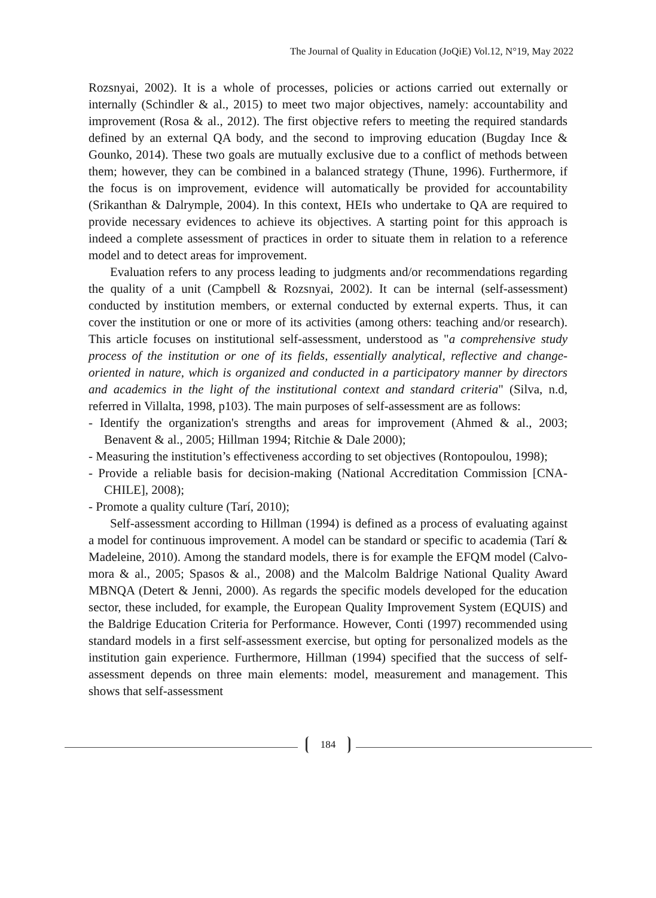The Journal of Quality in Education (JoQiE) Vol.12, N°19, May 2022
Rozsnyai, 2002). It is a whole of processes, policies or actions carried out externally or internally (Schindler & al., 2015) to meet two major objectives, namely: accountability and improvement (Rosa & al., 2012). The first objective refers to meeting the required standards defined by an external QA body, and the second to improving education (Bugday Ince & Gounko, 2014). These two goals are mutually exclusive due to a conflict of methods between them; however, they can be combined in a balanced strategy (Thune, 1996). Furthermore, if the focus is on improvement, evidence will automatically be provided for accountability (Srikanthan & Dalrymple, 2004). In this context, HEIs who undertake to QA are required to provide necessary evidences to achieve its objectives. A starting point for this approach is indeed a complete assessment of practices in order to situate them in relation to a reference model and to detect areas for improvement.
Evaluation refers to any process leading to judgments and/or recommendations regarding the quality of a unit (Campbell & Rozsnyai, 2002). It can be internal (self-assessment) conducted by institution members, or external conducted by external experts. Thus, it can cover the institution or one or more of its activities (among others: teaching and/or research). This article focuses on institutional self-assessment, understood as "a comprehensive study process of the institution or one of its fields, essentially analytical, reflective and change-oriented in nature, which is organized and conducted in a participatory manner by directors and academics in the light of the institutional context and standard criteria" (Silva, n.d, referred in Villalta, 1998, p103). The main purposes of self-assessment are as follows:
- Identify the organization's strengths and areas for improvement (Ahmed & al., 2003; Benavent & al., 2005; Hillman 1994; Ritchie & Dale 2000);
- Measuring the institution’s effectiveness according to set objectives (Rontopoulou, 1998);
- Provide a reliable basis for decision-making (National Accreditation Commission [CNA-CHILE], 2008);
- Promote a quality culture (Tarí, 2010);
Self-assessment according to Hillman (1994) is defined as a process of evaluating against a model for continuous improvement. A model can be standard or specific to academia (Tarí & Madeleine, 2010). Among the standard models, there is for example the EFQM model (Calvo-mora & al., 2005; Spasos & al., 2008) and the Malcolm Baldrige National Quality Award MBNQA (Detert & Jenni, 2000). As regards the specific models developed for the education sector, these included, for example, the European Quality Improvement System (EQUIS) and the Baldrige Education Criteria for Performance. However, Conti (1997) recommended using standard models in a first self-assessment exercise, but opting for personalized models as the institution gain experience. Furthermore, Hillman (1994) specified that the success of self-assessment depends on three main elements: model, measurement and management. This shows that self-assessment
184